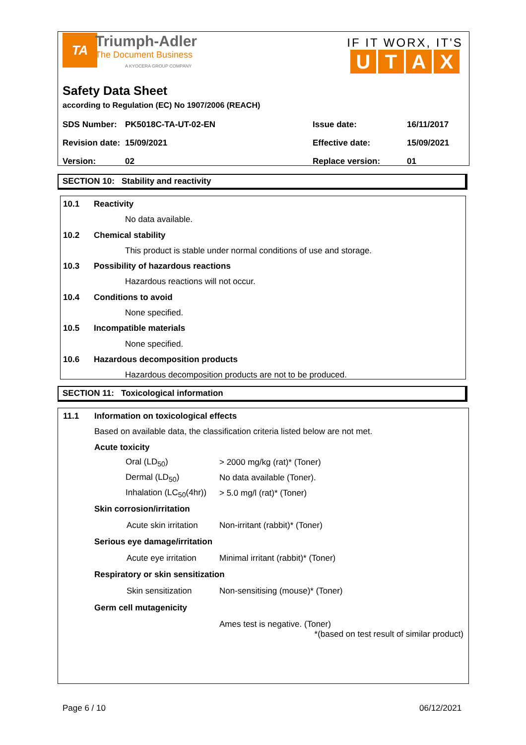TA
Triumph-Adler
The Document Business
A KYOCERA GROUP COMPANY
IF IT WORX, IT'S
UTAX
Safety Data Sheet
according to Regulation (EC) No 1907/2006 (REACH)
| SDS Number: | PK5018C-TA-UT-02-EN | Issue date: | 16/11/2017 |
| Revision date: | 15/09/2021 | Effective date: | 15/09/2021 |
| Version: | 02 | Replace version: | 01 |
SECTION 10: Stability and reactivity
10.1 Reactivity
No data available.
10.2 Chemical stability
This product is stable under normal conditions of use and storage.
10.3 Possibility of hazardous reactions
Hazardous reactions will not occur.
10.4 Conditions to avoid
None specified.
10.5 Incompatible materials
None specified.
10.6 Hazardous decomposition products
Hazardous decomposition products are not to be produced.
SECTION 11: Toxicological information
11.1 Information on toxicological effects
Based on available data, the classification criteria listed below are not met.
Acute toxicity
| Oral (LD<sub>50</sub>) | > 2000 mg/kg (rat)* (Toner) |
| Dermal (LD<sub>50</sub>) | No data available (Toner). |
| Inhalation (LC<sub>50</sub>(4hr)) | > 5.0 mg/l (rat)* (Toner) |
Skin corrosion/irritation
| Acute skin irritation | Non-irritant (rabbit)* (Toner) |
Serious eye damage/irritation
| Acute eye irritation | Minimal irritant (rabbit)* (Toner) |
Respiratory or skin sensitization
| Skin sensitization | Non-sensitising (mouse)* (Toner) |
Germ cell mutagenicity
Ames test is negative. (Toner)
*(based on test result of similar product)
Page 6 / 10 06/12/2021